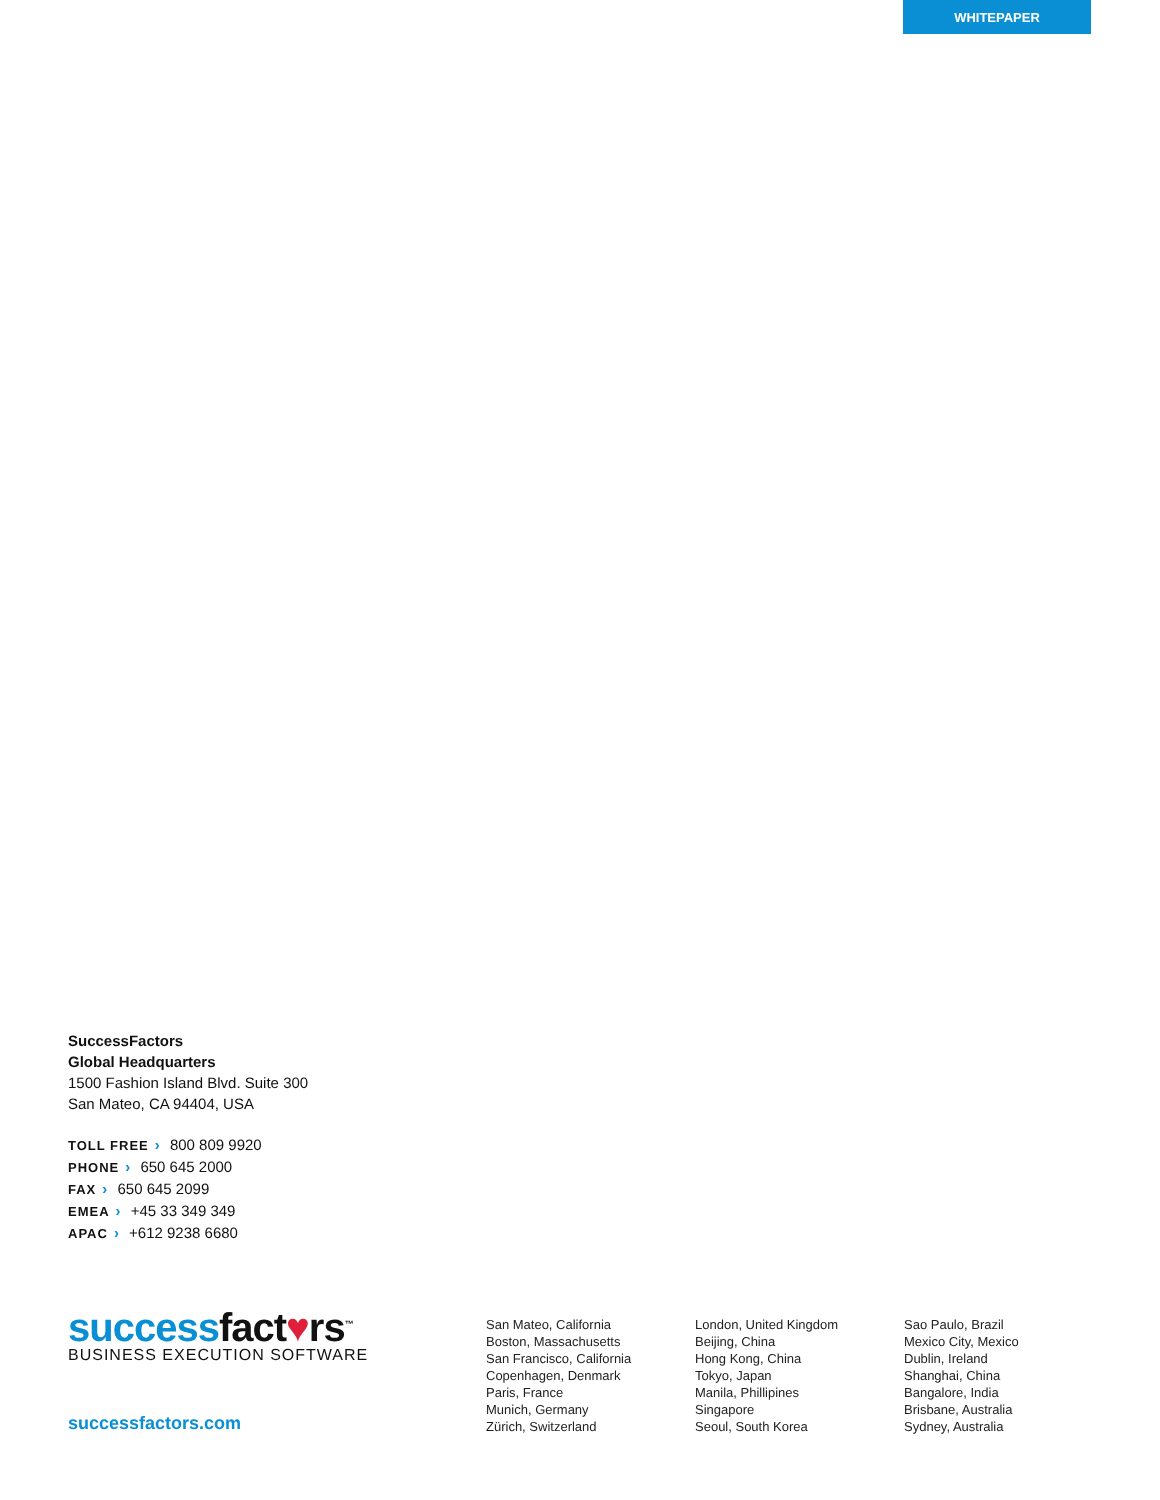WHITEPAPER
SuccessFactors
Global Headquarters
1500 Fashion Island Blvd. Suite 300
San Mateo, CA 94404, USA
TOLL FREE › 800 809 9920
PHONE › 650 645 2000
FAX › 650 645 2099
EMEA › +45 33 349 349
APAC › +612 9238 6680
successfact♥rs<sup>™</sup>
BUSINESS EXECUTION SOFTWARE
successfactors.com
San Mateo, California
Boston, Massachusetts
San Francisco, California
Copenhagen, Denmark
Paris, France
Munich, Germany
Zürich, Switzerland
London, United Kingdom
Beijing, China
Hong Kong, China
Tokyo, Japan
Manila, Phillipines
Singapore
Seoul, South Korea
Sao Paulo, Brazil
Mexico City, Mexico
Dublin, Ireland
Shanghai, China
Bangalore, India
Brisbane, Australia
Sydney, Australia